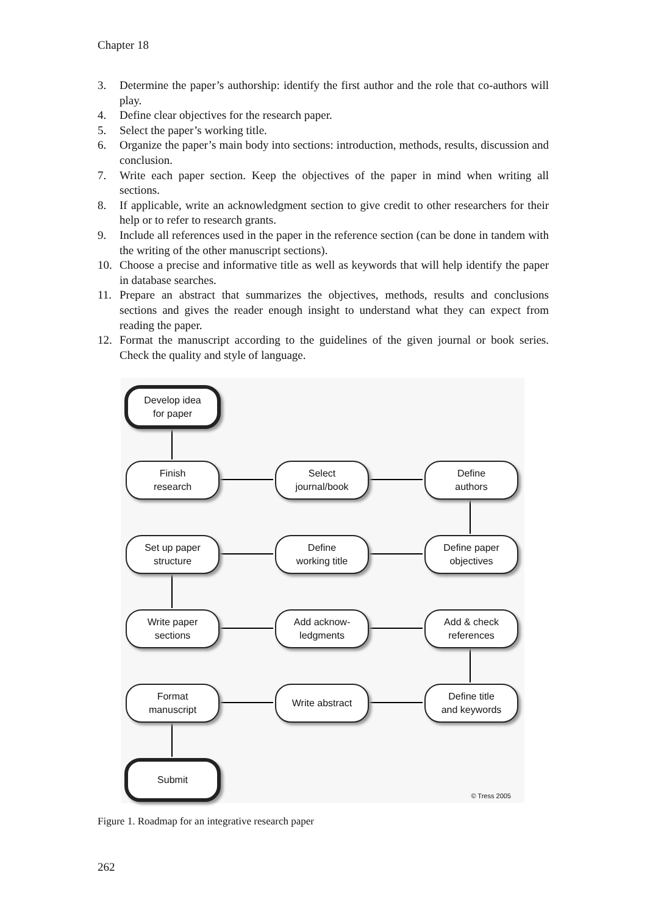Chapter 18
3. Determine the paper’s authorship: identify the first author and the role that co-authors will play.
4. Define clear objectives for the research paper.
5. Select the paper’s working title.
6. Organize the paper’s main body into sections: introduction, methods, results, discussion and conclusion.
7. Write each paper section. Keep the objectives of the paper in mind when writing all sections.
8. If applicable, write an acknowledgment section to give credit to other researchers for their help or to refer to research grants.
9. Include all references used in the paper in the reference section (can be done in tandem with the writing of the other manuscript sections).
10. Choose a precise and informative title as well as keywords that will help identify the paper in database searches.
11. Prepare an abstract that summarizes the objectives, methods, results and conclusions sections and gives the reader enough insight to understand what they can expect from reading the paper.
12. Format the manuscript according to the guidelines of the given journal or book series. Check the quality and style of language.
Develop idea
for paper
Finish
research
Select
journal/book
Define
authors
Define paper
objectives
Define
working title
Set up paper
structure
Write paper
sections
Add acknow-
ledgments
Add & check
references
Define title
and keywords
Write abstract
Format
manuscript
Submit
© Tress 2005
Figure 1. Roadmap for an integrative research paper
262